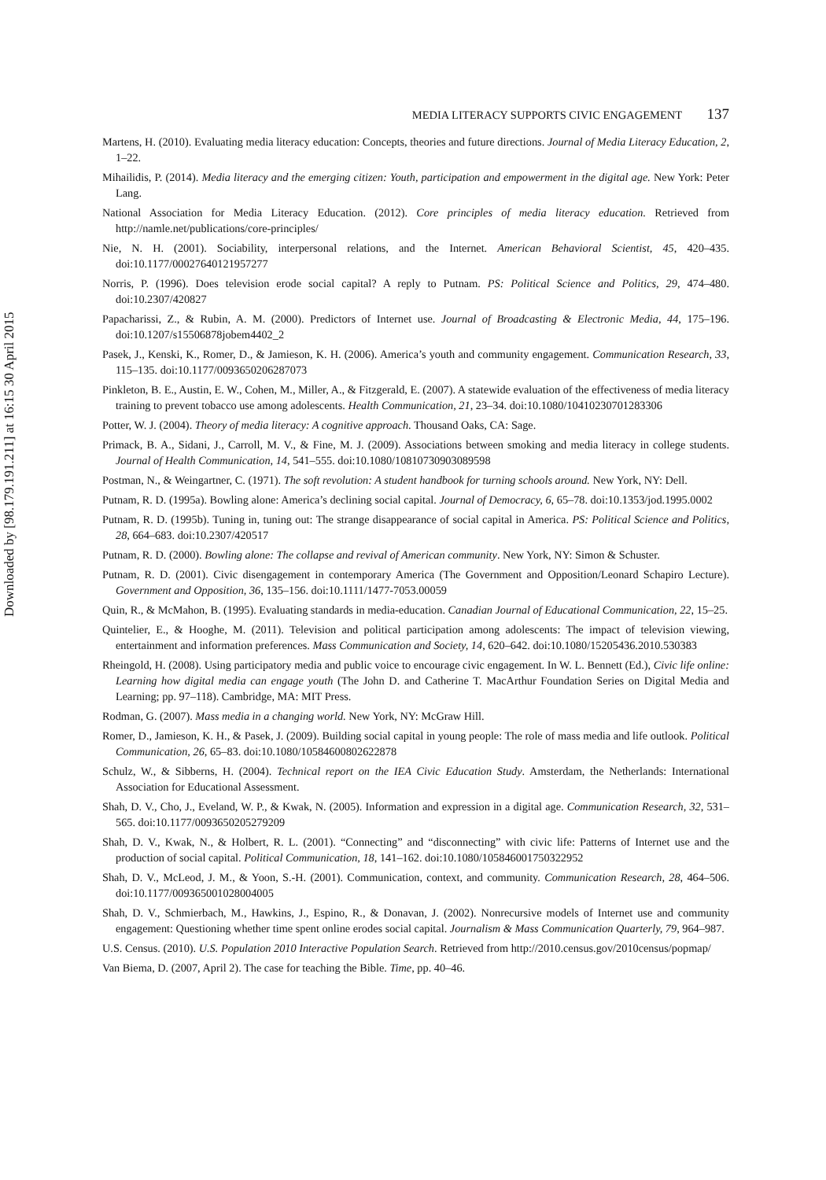Downloaded by [98.179.191.211] at 16:15 30 April 2015
MEDIA LITERACY SUPPORTS CIVIC ENGAGEMENT 137
Martens, H. (2010). Evaluating media literacy education: Concepts, theories and future directions. Journal of Media Literacy Education, 2, 1–22.
Mihailidis, P. (2014). Media literacy and the emerging citizen: Youth, participation and empowerment in the digital age. New York: Peter Lang.
National Association for Media Literacy Education. (2012). Core principles of media literacy education. Retrieved from http://namle.net/publications/core-principles/
Nie, N. H. (2001). Sociability, interpersonal relations, and the Internet. American Behavioral Scientist, 45, 420–435. doi:10.1177/00027640121957277
Norris, P. (1996). Does television erode social capital? A reply to Putnam. PS: Political Science and Politics, 29, 474–480. doi:10.2307/420827
Papacharissi, Z., & Rubin, A. M. (2000). Predictors of Internet use. Journal of Broadcasting & Electronic Media, 44, 175–196. doi:10.1207/s15506878jobem4402_2
Pasek, J., Kenski, K., Romer, D., & Jamieson, K. H. (2006). America’s youth and community engagement. Communication Research, 33, 115–135. doi:10.1177/0093650206287073
Pinkleton, B. E., Austin, E. W., Cohen, M., Miller, A., & Fitzgerald, E. (2007). A statewide evaluation of the effectiveness of media literacy training to prevent tobacco use among adolescents. Health Communication, 21, 23–34. doi:10.1080/10410230701283306
Potter, W. J. (2004). Theory of media literacy: A cognitive approach. Thousand Oaks, CA: Sage.
Primack, B. A., Sidani, J., Carroll, M. V., & Fine, M. J. (2009). Associations between smoking and media literacy in college students. Journal of Health Communication, 14, 541–555. doi:10.1080/10810730903089598
Postman, N., & Weingartner, C. (1971). The soft revolution: A student handbook for turning schools around. New York, NY: Dell.
Putnam, R. D. (1995a). Bowling alone: America’s declining social capital. Journal of Democracy, 6, 65–78. doi:10.1353/jod.1995.0002
Putnam, R. D. (1995b). Tuning in, tuning out: The strange disappearance of social capital in America. PS: Political Science and Politics, 28, 664–683. doi:10.2307/420517
Putnam, R. D. (2000). Bowling alone: The collapse and revival of American community. New York, NY: Simon & Schuster.
Putnam, R. D. (2001). Civic disengagement in contemporary America (The Government and Opposition/Leonard Schapiro Lecture). Government and Opposition, 36, 135–156. doi:10.1111/1477-7053.00059
Quin, R., & McMahon, B. (1995). Evaluating standards in media-education. Canadian Journal of Educational Communication, 22, 15–25.
Quintelier, E., & Hooghe, M. (2011). Television and political participation among adolescents: The impact of television viewing, entertainment and information preferences. Mass Communication and Society, 14, 620–642. doi:10.1080/15205436.2010.530383
Rheingold, H. (2008). Using participatory media and public voice to encourage civic engagement. In W. L. Bennett (Ed.), Civic life online: Learning how digital media can engage youth (The John D. and Catherine T. MacArthur Foundation Series on Digital Media and Learning; pp. 97–118). Cambridge, MA: MIT Press.
Rodman, G. (2007). Mass media in a changing world. New York, NY: McGraw Hill.
Romer, D., Jamieson, K. H., & Pasek, J. (2009). Building social capital in young people: The role of mass media and life outlook. Political Communication, 26, 65–83. doi:10.1080/10584600802622878
Schulz, W., & Sibberns, H. (2004). Technical report on the IEA Civic Education Study. Amsterdam, the Netherlands: International Association for Educational Assessment.
Shah, D. V., Cho, J., Eveland, W. P., & Kwak, N. (2005). Information and expression in a digital age. Communication Research, 32, 531–565. doi:10.1177/0093650205279209
Shah, D. V., Kwak, N., & Holbert, R. L. (2001). “Connecting” and “disconnecting” with civic life: Patterns of Internet use and the production of social capital. Political Communication, 18, 141–162. doi:10.1080/105846001750322952
Shah, D. V., McLeod, J. M., & Yoon, S.-H. (2001). Communication, context, and community. Communication Research, 28, 464–506. doi:10.1177/009365001028004005
Shah, D. V., Schmierbach, M., Hawkins, J., Espino, R., & Donavan, J. (2002). Nonrecursive models of Internet use and community engagement: Questioning whether time spent online erodes social capital. Journalism & Mass Communication Quarterly, 79, 964–987.
U.S. Census. (2010). U.S. Population 2010 Interactive Population Search. Retrieved from http://2010.census.gov/2010census/popmap/
Van Biema, D. (2007, April 2). The case for teaching the Bible. Time, pp. 40–46.